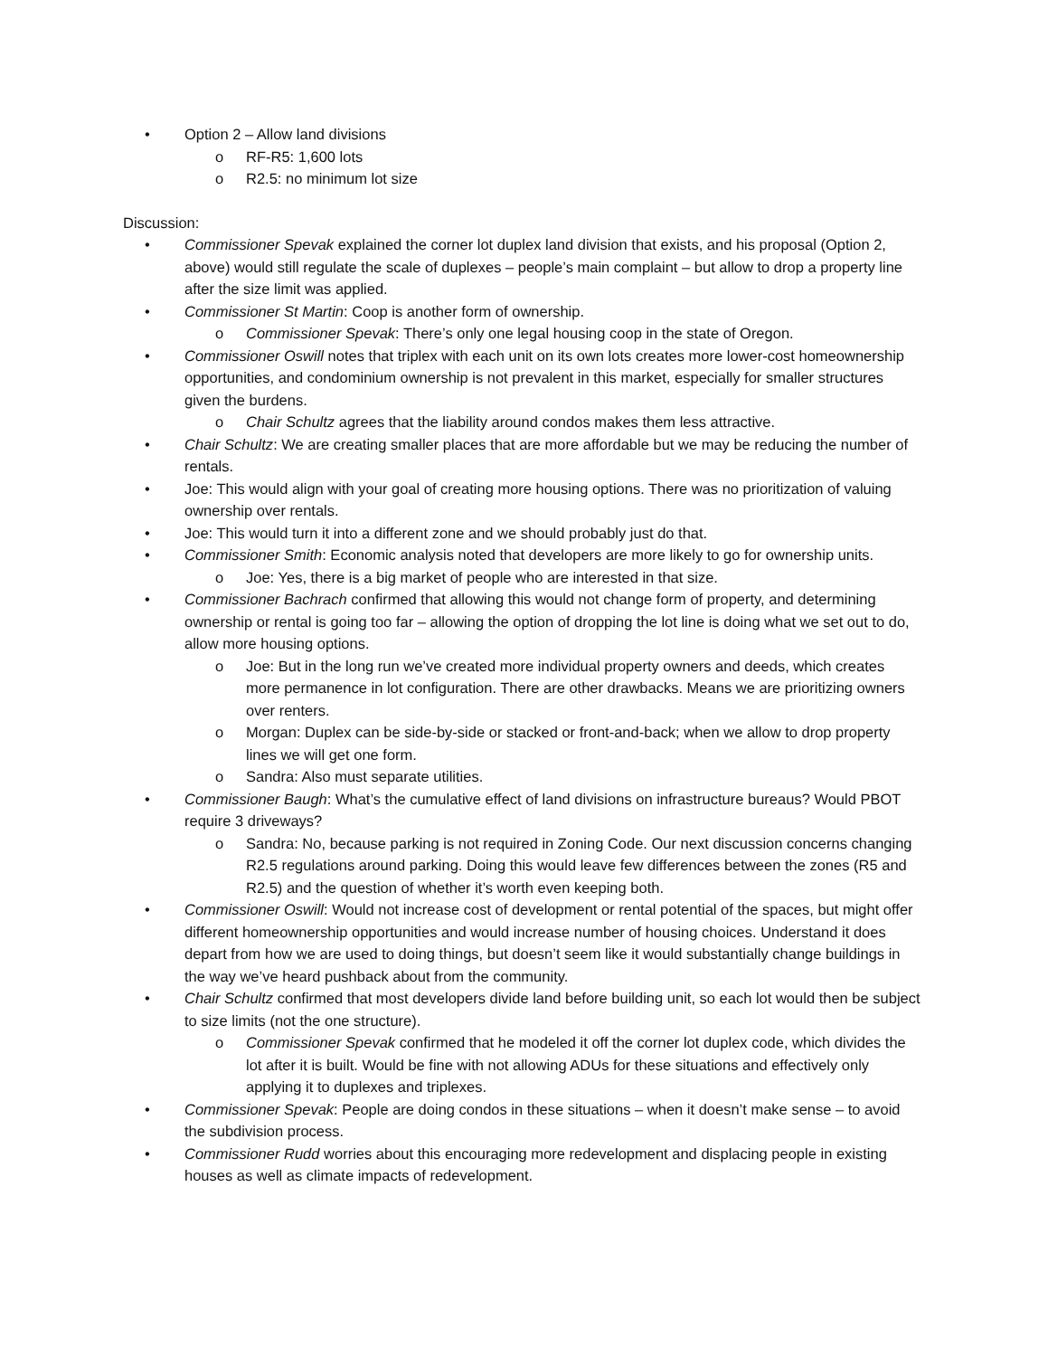• Option 2 – Allow land divisions
o RF-R5: 1,600 lots
o R2.5: no minimum lot size
Discussion:
• Commissioner Spevak explained the corner lot duplex land division that exists, and his proposal (Option 2, above) would still regulate the scale of duplexes – people’s main complaint – but allow to drop a property line after the size limit was applied.
• Commissioner St Martin: Coop is another form of ownership.
o Commissioner Spevak: There’s only one legal housing coop in the state of Oregon.
• Commissioner Oswill notes that triplex with each unit on its own lots creates more lower-cost homeownership opportunities, and condominium ownership is not prevalent in this market, especially for smaller structures given the burdens.
o Chair Schultz agrees that the liability around condos makes them less attractive.
• Chair Schultz: We are creating smaller places that are more affordable but we may be reducing the number of rentals.
• Joe: This would align with your goal of creating more housing options. There was no prioritization of valuing ownership over rentals.
• Joe: This would turn it into a different zone and we should probably just do that.
• Commissioner Smith: Economic analysis noted that developers are more likely to go for ownership units.
o Joe: Yes, there is a big market of people who are interested in that size.
• Commissioner Bachrach confirmed that allowing this would not change form of property, and determining ownership or rental is going too far – allowing the option of dropping the lot line is doing what we set out to do, allow more housing options.
o Joe: But in the long run we’ve created more individual property owners and deeds, which creates more permanence in lot configuration. There are other drawbacks. Means we are prioritizing owners over renters.
o Morgan: Duplex can be side-by-side or stacked or front-and-back; when we allow to drop property lines we will get one form.
o Sandra: Also must separate utilities.
• Commissioner Baugh: What’s the cumulative effect of land divisions on infrastructure bureaus? Would PBOT require 3 driveways?
o Sandra: No, because parking is not required in Zoning Code. Our next discussion concerns changing R2.5 regulations around parking. Doing this would leave few differences between the zones (R5 and R2.5) and the question of whether it’s worth even keeping both.
• Commissioner Oswill: Would not increase cost of development or rental potential of the spaces, but might offer different homeownership opportunities and would increase number of housing choices. Understand it does depart from how we are used to doing things, but doesn’t seem like it would substantially change buildings in the way we’ve heard pushback about from the community.
• Chair Schultz confirmed that most developers divide land before building unit, so each lot would then be subject to size limits (not the one structure).
o Commissioner Spevak confirmed that he modeled it off the corner lot duplex code, which divides the lot after it is built. Would be fine with not allowing ADUs for these situations and effectively only applying it to duplexes and triplexes.
• Commissioner Spevak: People are doing condos in these situations – when it doesn’t make sense – to avoid the subdivision process.
• Commissioner Rudd worries about this encouraging more redevelopment and displacing people in existing houses as well as climate impacts of redevelopment.